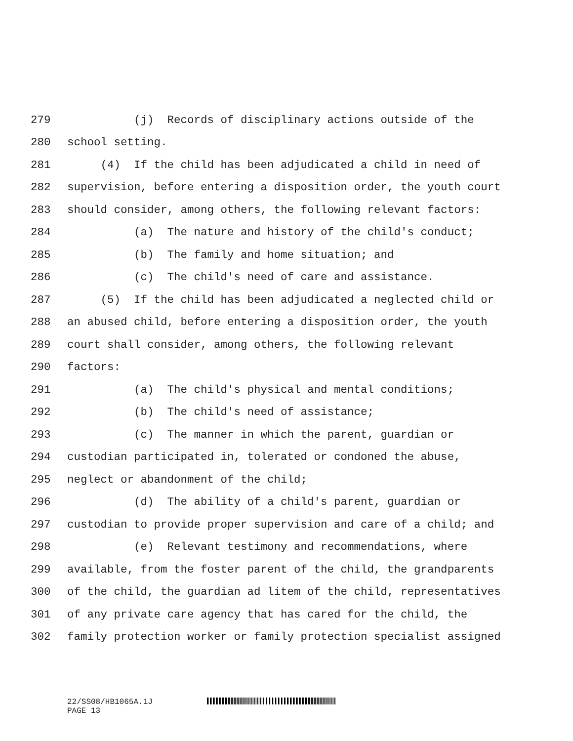279 (j) Records of disciplinary actions outside of the
280 school setting.
281 (4) If the child has been adjudicated a child in need of
282 supervision, before entering a disposition order, the youth court
283 should consider, among others, the following relevant factors:
284 (a) The nature and history of the child's conduct;
285 (b) The family and home situation; and
286 (c) The child's need of care and assistance.
287 (5) If the child has been adjudicated a neglected child or
288 an abused child, before entering a disposition order, the youth
289 court shall consider, among others, the following relevant
290 factors:
291 (a) The child's physical and mental conditions;
292 (b) The child's need of assistance;
293 (c) The manner in which the parent, guardian or
294 custodian participated in, tolerated or condoned the abuse,
295 neglect or abandonment of the child;
296 (d) The ability of a child's parent, guardian or
297 custodian to provide proper supervision and care of a child; and
298 (e) Relevant testimony and recommendations, where
299 available, from the foster parent of the child, the grandparents
300 of the child, the guardian ad litem of the child, representatives
301 of any private care agency that has cared for the child, the
302 family protection worker or family protection specialist assigned
22/SS08/HB1065A.1J
PAGE 13